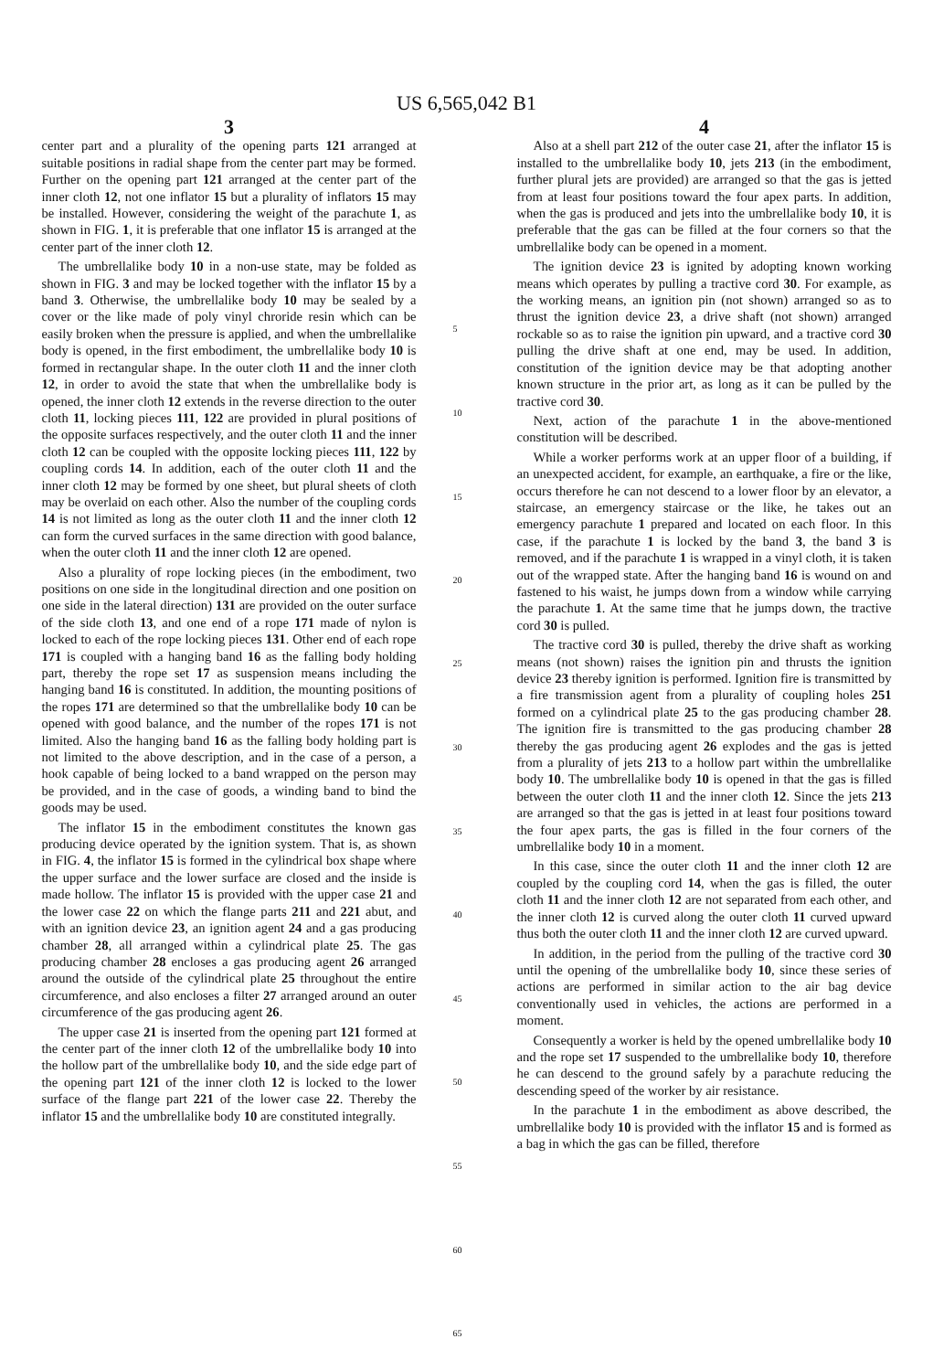US 6,565,042 B1
3
center part and a plurality of the opening parts 121 arranged at suitable positions in radial shape from the center part may be formed. Further on the opening part 121 arranged at the center part of the inner cloth 12, not one inflator 15 but a plurality of inflators 15 may be installed. However, considering the weight of the parachute 1, as shown in FIG. 1, it is preferable that one inflator 15 is arranged at the center part of the inner cloth 12.
The umbrellalike body 10 in a non-use state, may be folded as shown in FIG. 3 and may be locked together with the inflator 15 by a band 3. Otherwise, the umbrellalike body 10 may be sealed by a cover or the like made of poly vinyl chroride resin which can be easily broken when the pressure is applied, and when the umbrellalike body is opened, in the first embodiment, the umbrellalike body 10 is formed in rectangular shape. In the outer cloth 11 and the inner cloth 12, in order to avoid the state that when the umbrellalike body is opened, the inner cloth 12 extends in the reverse direction to the outer cloth 11, locking pieces 111, 122 are provided in plural positions of the opposite surfaces respectively, and the outer cloth 11 and the inner cloth 12 can be coupled with the opposite locking pieces 111, 122 by coupling cords 14. In addition, each of the outer cloth 11 and the inner cloth 12 may be formed by one sheet, but plural sheets of cloth may be overlaid on each other. Also the number of the coupling cords 14 is not limited as long as the outer cloth 11 and the inner cloth 12 can form the curved surfaces in the same direction with good balance, when the outer cloth 11 and the inner cloth 12 are opened.
Also a plurality of rope locking pieces (in the embodiment, two positions on one side in the longitudinal direction and one position on one side in the lateral direction) 131 are provided on the outer surface of the side cloth 13, and one end of a rope 171 made of nylon is locked to each of the rope locking pieces 131. Other end of each rope 171 is coupled with a hanging band 16 as the falling body holding part, thereby the rope set 17 as suspension means including the hanging band 16 is constituted. In addition, the mounting positions of the ropes 171 are determined so that the umbrellalike body 10 can be opened with good balance, and the number of the ropes 171 is not limited. Also the hanging band 16 as the falling body holding part is not limited to the above description, and in the case of a person, a hook capable of being locked to a band wrapped on the person may be provided, and in the case of goods, a winding band to bind the goods may be used.
The inflator 15 in the embodiment constitutes the known gas producing device operated by the ignition system. That is, as shown in FIG. 4, the inflator 15 is formed in the cylindrical box shape where the upper surface and the lower surface are closed and the inside is made hollow. The inflator 15 is provided with the upper case 21 and the lower case 22 on which the flange parts 211 and 221 abut, and with an ignition device 23, an ignition agent 24 and a gas producing chamber 28, all arranged within a cylindrical plate 25. The gas producing chamber 28 encloses a gas producing agent 26 arranged around the outside of the cylindrical plate 25 throughout the entire circumference, and also encloses a filter 27 arranged around an outer circumference of the gas producing agent 26.
The upper case 21 is inserted from the opening part 121 formed at the center part of the inner cloth 12 of the umbrellalike body 10 into the hollow part of the umbrellalike body 10, and the side edge part of the opening part 121 of the inner cloth 12 is locked to the lower surface of the flange part 221 of the lower case 22. Thereby the inflator 15 and the umbrellalike body 10 are constituted integrally.
5
10
15
20
25
30
35
40
45
50
55
60
65
4
Also at a shell part 212 of the outer case 21, after the inflator 15 is installed to the umbrellalike body 10, jets 213 (in the embodiment, further plural jets are provided) are arranged so that the gas is jetted from at least four positions toward the four apex parts. In addition, when the gas is produced and jets into the umbrellalike body 10, it is preferable that the gas can be filled at the four corners so that the umbrellalike body can be opened in a moment.
The ignition device 23 is ignited by adopting known working means which operates by pulling a tractive cord 30. For example, as the working means, an ignition pin (not shown) arranged so as to thrust the ignition device 23, a drive shaft (not shown) arranged rockable so as to raise the ignition pin upward, and a tractive cord 30 pulling the drive shaft at one end, may be used. In addition, constitution of the ignition device may be that adopting another known structure in the prior art, as long as it can be pulled by the tractive cord 30.
Next, action of the parachute 1 in the above-mentioned constitution will be described.
While a worker performs work at an upper floor of a building, if an unexpected accident, for example, an earthquake, a fire or the like, occurs therefore he can not descend to a lower floor by an elevator, a staircase, an emergency staircase or the like, he takes out an emergency parachute 1 prepared and located on each floor. In this case, if the parachute 1 is locked by the band 3, the band 3 is removed, and if the parachute 1 is wrapped in a vinyl cloth, it is taken out of the wrapped state. After the hanging band 16 is wound on and fastened to his waist, he jumps down from a window while carrying the parachute 1. At the same time that he jumps down, the tractive cord 30 is pulled.
The tractive cord 30 is pulled, thereby the drive shaft as working means (not shown) raises the ignition pin and thrusts the ignition device 23 thereby ignition is performed. Ignition fire is transmitted by a fire transmission agent from a plurality of coupling holes 251 formed on a cylindrical plate 25 to the gas producing chamber 28. The ignition fire is transmitted to the gas producing chamber 28 thereby the gas producing agent 26 explodes and the gas is jetted from a plurality of jets 213 to a hollow part within the umbrellalike body 10. The umbrellalike body 10 is opened in that the gas is filled between the outer cloth 11 and the inner cloth 12. Since the jets 213 are arranged so that the gas is jetted in at least four positions toward the four apex parts, the gas is filled in the four corners of the umbrellalike body 10 in a moment.
In this case, since the outer cloth 11 and the inner cloth 12 are coupled by the coupling cord 14, when the gas is filled, the outer cloth 11 and the inner cloth 12 are not separated from each other, and the inner cloth 12 is curved along the outer cloth 11 curved upward thus both the outer cloth 11 and the inner cloth 12 are curved upward.
In addition, in the period from the pulling of the tractive cord 30 until the opening of the umbrellalike body 10, since these series of actions are performed in similar action to the air bag device conventionally used in vehicles, the actions are performed in a moment.
Consequently a worker is held by the opened umbrellalike body 10 and the rope set 17 suspended to the umbrellalike body 10, therefore he can descend to the ground safely by a parachute reducing the descending speed of the worker by air resistance.
In the parachute 1 in the embodiment as above described, the umbrellalike body 10 is provided with the inflator 15 and is formed as a bag in which the gas can be filled, therefore